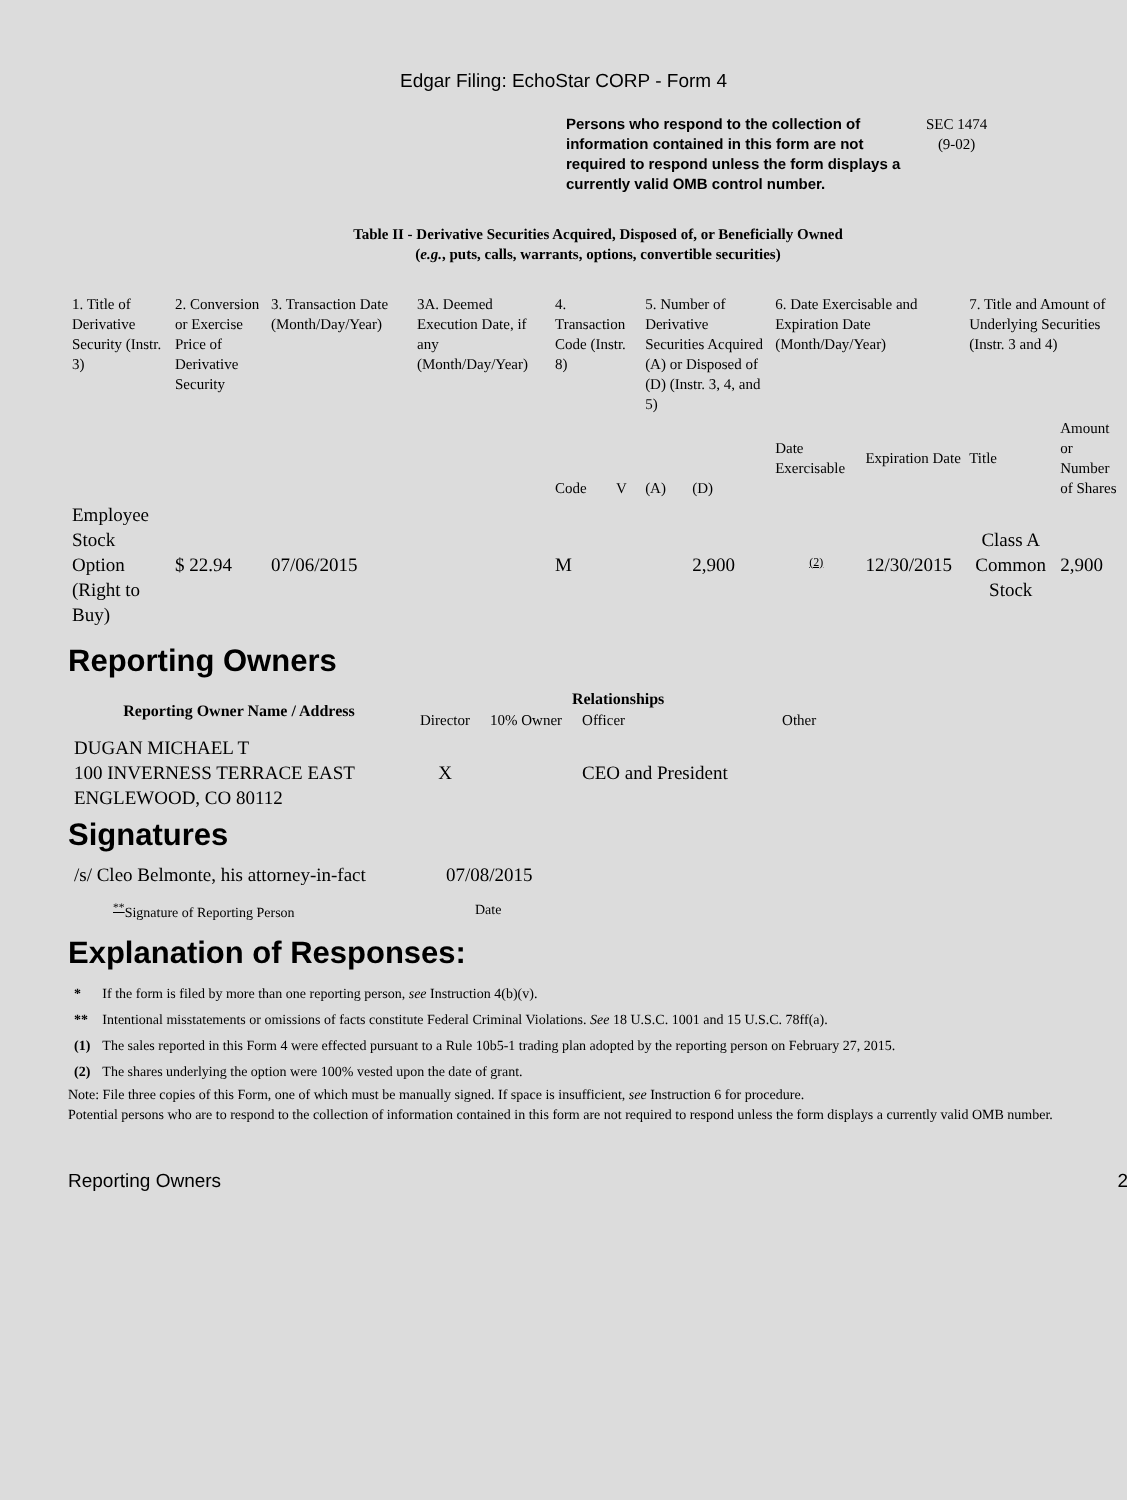Edgar Filing: EchoStar CORP - Form 4
Persons who respond to the collection of information contained in this form are not required to respond unless the form displays a currently valid OMB control number.
SEC 1474
(9-02)
Table II - Derivative Securities Acquired, Disposed of, or Beneficially Owned
(e.g., puts, calls, warrants, options, convertible securities)
| 1. Title of Derivative Security (Instr. 3) | 2. Conversion or Exercise Price of Derivative Security | 3. Transaction Date (Month/Day/Year) | 3A. Deemed Execution Date, if any (Month/Day/Year) | 4. Transaction Code (Instr. 8) | | 5. Number of Derivative Securities Acquired (A) or Disposed of (D) (Instr. 3, 4, and 5) | | 6. Date Exercisable and Expiration Date (Month/Day/Year) | | 7. Title and Amount of Underlying Securities (Instr. 3 and 4) | |
| | | | | Code | V | (A) | (D) | Date Exercisable | Expiration Date | Title | Amount or Number of Shares |
| Employee Stock Option (Right to Buy) | $ 22.94 | 07/06/2015 | | M | | | 2,900 | <sup>(2)</sup> | 12/30/2015 | Class A Common Stock | 2,900 |
Reporting Owners
| Reporting Owner Name / Address | Relationships | | | |
| --- | --- | --- | --- | --- |
| | Director | 10% Owner | Officer | Other |
| DUGAN MICHAEL T 100 INVERNESS TERRACE EAST ENGLEWOOD, CO 80112 | X | | CEO and President | |
Signatures
| /s/ Cleo Belmonte, his attorney-in-fact | 07/08/2015 |
| <sup>**</sup> Signature of Reporting Person | Date |
Explanation of Responses:
| * | If the form is filed by more than one reporting person, see Instruction 4(b)(v). |
| ** | Intentional misstatements or omissions of facts constitute Federal Criminal Violations. See 18 U.S.C. 1001 and 15 U.S.C. 78ff(a). |
| (1) | The sales reported in this Form 4 were effected pursuant to a Rule 10b5-1 trading plan adopted by the reporting person on February 27, 2015. |
| (2) | The shares underlying the option were 100% vested upon the date of grant. |
Note: File three copies of this Form, one of which must be manually signed. If space is insufficient, see Instruction 6 for procedure.
Potential persons who are to respond to the collection of information contained in this form are not required to respond unless the form displays a currently valid OMB number.
Reporting Owners 2